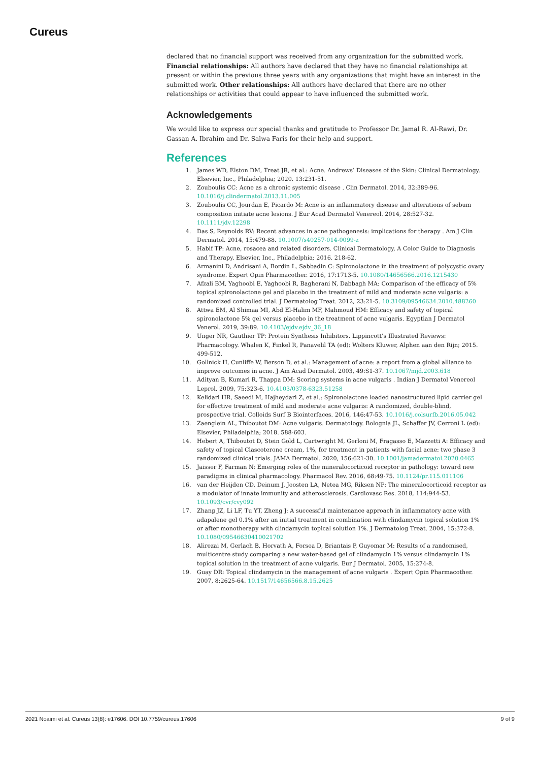Cureus
declared that no financial support was received from any organization for the submitted work. Financial relationships: All authors have declared that they have no financial relationships at present or within the previous three years with any organizations that might have an interest in the submitted work. Other relationships: All authors have declared that there are no other relationships or activities that could appear to have influenced the submitted work.
Acknowledgements
We would like to express our special thanks and gratitude to Professor Dr. Jamal R. Al-Rawi, Dr. Gassan A. Ibrahim and Dr. Salwa Faris for their help and support.
References
1. James WD, Elston DM, Treat JR, et al.: Acne. Andrews’ Diseases of the Skin: Clinical Dermatology. Elsevier, Inc., Philadelphia; 2020. 13:231-51.
2. Zouboulis CC: Acne as a chronic systemic disease . Clin Dermatol. 2014, 32:389-96. 10.1016/j.clindermatol.2013.11.005
3. Zouboulis CC, Jourdan E, Picardo M: Acne is an inflammatory disease and alterations of sebum composition initiate acne lesions. J Eur Acad Dermatol Venereol. 2014, 28:527-32. 10.1111/jdv.12298
4. Das S, Reynolds RV: Recent advances in acne pathogenesis: implications for therapy . Am J Clin Dermatol. 2014, 15:479-88. 10.1007/s40257-014-0099-z
5. Habif TP: Acne, rosacea and related disorders. Clinical Dermatology, A Color Guide to Diagnosis and Therapy. Elsevier, Inc., Philadelphia; 2016. 218-62.
6. Armanini D, Andrisani A, Bordin L, Sabbadin C: Spironolactone in the treatment of polycystic ovary syndrome. Expert Opin Pharmacother. 2016, 17:1713-5. 10.1080/14656566.2016.1215430
7. Afzali BM, Yaghoobi E, Yaghoobi R, Bagherani N, Dabbagh MA: Comparison of the efficacy of 5% topical spironolactone gel and placebo in the treatment of mild and moderate acne vulgaris: a randomized controlled trial. J Dermatolog Treat. 2012, 23:21-5. 10.3109/09546634.2010.488260
8. Attwa EM, Al Shimaa MI, Abd El-Halim MF, Mahmoud HM: Efficacy and safety of topical spironolactone 5% gel versus placebo in the treatment of acne vulgaris. Egyptian J Dermatol Venerol. 2019, 39:89. 10.4103/ejdv.ejdv_36_18
9. Unger NR, Gauthier TP: Protein Synthesis Inhibitors. Lippincott’s Illustrated Reviews: Pharmacology. Whalen K, Finkel R, Panavelil TA (ed): Wolters Kluwer, Alphen aan den Rijn; 2015. 499-512.
10. Gollnick H, Cunliffe W, Berson D, et al.: Management of acne: a report from a global alliance to improve outcomes in acne. J Am Acad Dermatol. 2003, 49:S1-37. 10.1067/mjd.2003.618
11. Adityan B, Kumari R, Thappa DM: Scoring systems in acne vulgaris . Indian J Dermatol Venereol Leprol. 2009, 75:323-6. 10.4103/0378-6323.51258
12. Kelidari HR, Saeedi M, Hajheydari Z, et al.: Spironolactone loaded nanostructured lipid carrier gel for effective treatment of mild and moderate acne vulgaris: A randomized, double-blind, prospective trial. Colloids Surf B Biointerfaces. 2016, 146:47-53. 10.1016/j.colsurfb.2016.05.042
13. Zaenglein AL, Thiboutot DM: Acne vulgaris. Dermatology. Bolognia JL, Schaffer JV, Cerroni L (ed): Elsevier, Philadelphia; 2018. 588-603.
14. Hebert A, Thiboutot D, Stein Gold L, Cartwright M, Gerloni M, Fragasso E, Mazzetti A: Efficacy and safety of topical Clascoterone cream, 1%, for treatment in patients with facial acne: two phase 3 randomized clinical trials. JAMA Dermatol. 2020, 156:621-30. 10.1001/jamadermatol.2020.0465
15. Jaisser F, Farman N: Emerging roles of the mineralocorticoid receptor in pathology: toward new paradigms in clinical pharmacology. Pharmacol Rev. 2016, 68:49-75. 10.1124/pr.115.011106
16. van der Heijden CD, Deinum J, Joosten LA, Netea MG, Riksen NP: The mineralocorticoid receptor as a modulator of innate immunity and atherosclerosis. Cardiovasc Res. 2018, 114:944-53. 10.1093/cvr/cvy092
17. Zhang JZ, Li LF, Tu YT, Zheng J: A successful maintenance approach in inflammatory acne with adapalene gel 0.1% after an initial treatment in combination with clindamycin topical solution 1% or after monotherapy with clindamycin topical solution 1%. J Dermatolog Treat. 2004, 15:372-8. 10.1080/09546630410021702
18. Alirezai M, Gerlach B, Horvath A, Forsea D, Briantais P, Guyomar M: Results of a randomised, multicentre study comparing a new water-based gel of clindamycin 1% versus clindamycin 1% topical solution in the treatment of acne vulgaris. Eur J Dermatol. 2005, 15:274-8.
19. Guay DR: Topical clindamycin in the management of acne vulgaris . Expert Opin Pharmacother. 2007, 8:2625-64. 10.1517/14656566.8.15.2625
2021 Noaimi et al. Cureus 13(8): e17606. DOI 10.7759/cureus.17606 9 of 9